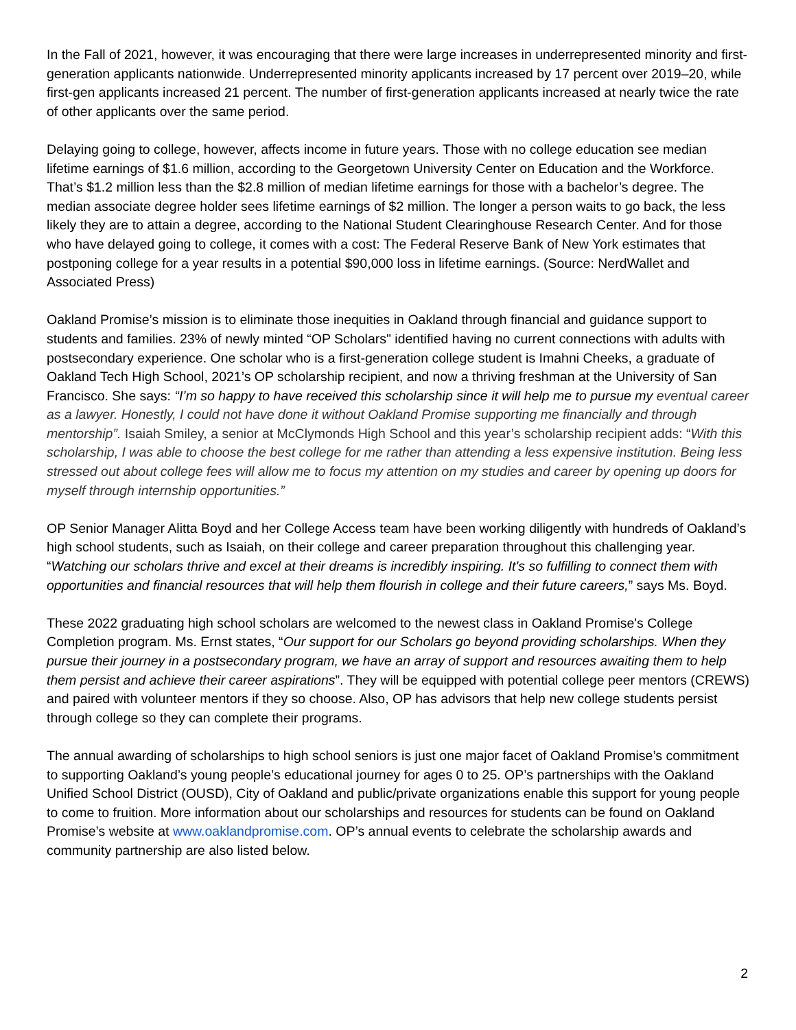In the Fall of 2021, however, it was encouraging that there were large increases in underrepresented minority and first-generation applicants nationwide. Underrepresented minority applicants increased by 17 percent over 2019–20, while first-gen applicants increased 21 percent. The number of first-generation applicants increased at nearly twice the rate of other applicants over the same period.
Delaying going to college, however, affects income in future years. Those with no college education see median lifetime earnings of $1.6 million, according to the Georgetown University Center on Education and the Workforce. That’s $1.2 million less than the $2.8 million of median lifetime earnings for those with a bachelor’s degree. The median associate degree holder sees lifetime earnings of $2 million. The longer a person waits to go back, the less likely they are to attain a degree, according to the National Student Clearinghouse Research Center. And for those who have delayed going to college, it comes with a cost: The Federal Reserve Bank of New York estimates that postponing college for a year results in a potential $90,000 loss in lifetime earnings. (Source: NerdWallet and Associated Press)
Oakland Promise’s mission is to eliminate those inequities in Oakland through financial and guidance support to students and families. 23% of newly minted “OP Scholars" identified having no current connections with adults with postsecondary experience. One scholar who is a first-generation college student is Imahni Cheeks, a graduate of Oakland Tech High School, 2021’s OP scholarship recipient, and now a thriving freshman at the University of San Francisco. She says: “I’m so happy to have received this scholarship since it will help me to pursue my eventual career as a lawyer. Honestly, I could not have done it without Oakland Promise supporting me financially and through mentorship”. Isaiah Smiley, a senior at McClymonds High School and this year’s scholarship recipient adds: “With this scholarship, I was able to choose the best college for me rather than attending a less expensive institution. Being less stressed out about college fees will allow me to focus my attention on my studies and career by opening up doors for myself through internship opportunities.”
OP Senior Manager Alitta Boyd and her College Access team have been working diligently with hundreds of Oakland’s high school students, such as Isaiah, on their college and career preparation throughout this challenging year. “Watching our scholars thrive and excel at their dreams is incredibly inspiring. It's so fulfilling to connect them with opportunities and financial resources that will help them flourish in college and their future careers,” says Ms. Boyd.
These 2022 graduating high school scholars are welcomed to the newest class in Oakland Promise's College Completion program. Ms. Ernst states, “Our support for our Scholars go beyond providing scholarships. When they pursue their journey in a postsecondary program, we have an array of support and resources awaiting them to help them persist and achieve their career aspirations”. They will be equipped with potential college peer mentors (CREWS) and paired with volunteer mentors if they so choose. Also, OP has advisors that help new college students persist through college so they can complete their programs.
The annual awarding of scholarships to high school seniors is just one major facet of Oakland Promise’s commitment to supporting Oakland’s young people’s educational journey for ages 0 to 25. OP’s partnerships with the Oakland Unified School District (OUSD), City of Oakland and public/private organizations enable this support for young people to come to fruition. More information about our scholarships and resources for students can be found on Oakland Promise’s website at www.oaklandpromise.com. OP’s annual events to celebrate the scholarship awards and community partnership are also listed below.
2